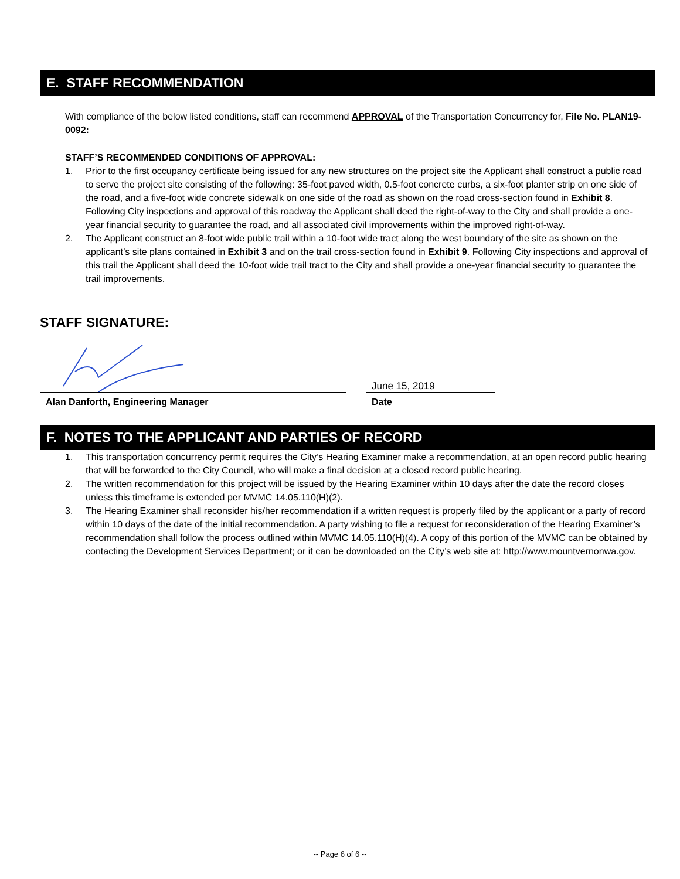E. STAFF RECOMMENDATION
With compliance of the below listed conditions, staff can recommend APPROVAL of the Transportation Concurrency for, File No. PLAN19-0092:
STAFF’S RECOMMENDED CONDITIONS OF APPROVAL:
1. Prior to the first occupancy certificate being issued for any new structures on the project site the Applicant shall construct a public road to serve the project site consisting of the following: 35-foot paved width, 0.5-foot concrete curbs, a six-foot planter strip on one side of the road, and a five-foot wide concrete sidewalk on one side of the road as shown on the road cross-section found in Exhibit 8. Following City inspections and approval of this roadway the Applicant shall deed the right-of-way to the City and shall provide a one-year financial security to guarantee the road, and all associated civil improvements within the improved right-of-way.
2. The Applicant construct an 8-foot wide public trail within a 10-foot wide tract along the west boundary of the site as shown on the applicant’s site plans contained in Exhibit 3 and on the trail cross-section found in Exhibit 9. Following City inspections and approval of this trail the Applicant shall deed the 10-foot wide trail tract to the City and shall provide a one-year financial security to guarantee the trail improvements.
STAFF SIGNATURE:
Alan Danforth, Engineering Manager
June 15, 2019
Date
F. NOTES TO THE APPLICANT AND PARTIES OF RECORD
1. This transportation concurrency permit requires the City’s Hearing Examiner make a recommendation, at an open record public hearing that will be forwarded to the City Council, who will make a final decision at a closed record public hearing.
2. The written recommendation for this project will be issued by the Hearing Examiner within 10 days after the date the record closes unless this timeframe is extended per MVMC 14.05.110(H)(2).
3. The Hearing Examiner shall reconsider his/her recommendation if a written request is properly filed by the applicant or a party of record within 10 days of the date of the initial recommendation. A party wishing to file a request for reconsideration of the Hearing Examiner’s recommendation shall follow the process outlined within MVMC 14.05.110(H)(4). A copy of this portion of the MVMC can be obtained by contacting the Development Services Department; or it can be downloaded on the City’s web site at: http://www.mountvernonwa.gov.
-- Page 6 of 6 --